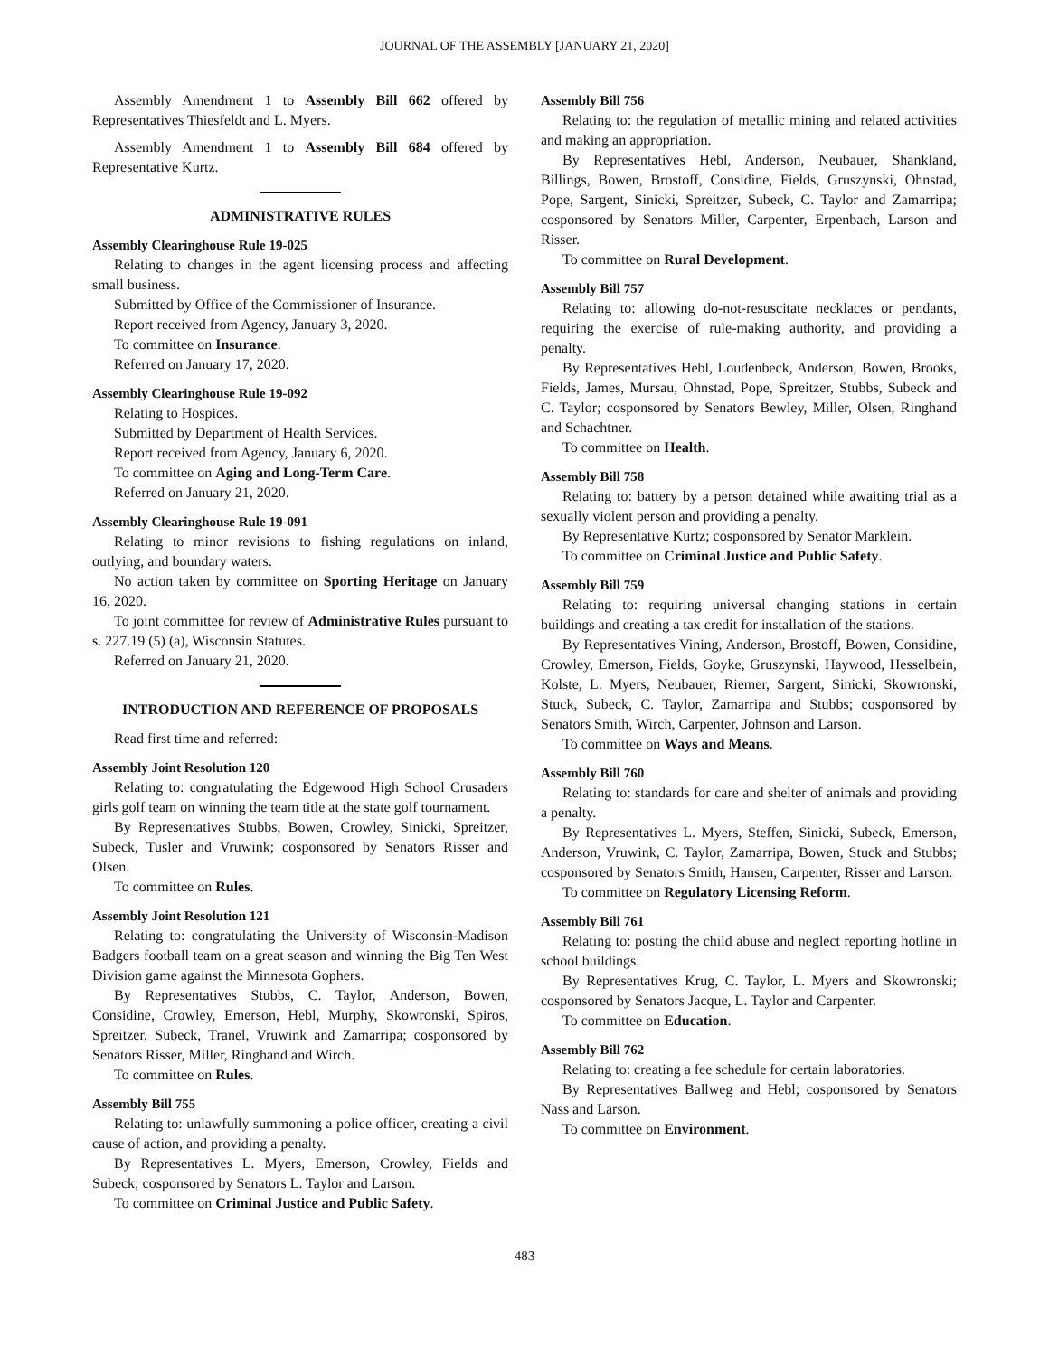JOURNAL OF THE ASSEMBLY [JANUARY 21, 2020]
Assembly Amendment 1 to Assembly Bill 662 offered by Representatives Thiesfeldt and L. Myers.
Assembly Amendment 1 to Assembly Bill 684 offered by Representative Kurtz.
ADMINISTRATIVE RULES
Assembly Clearinghouse Rule 19-025
Relating to changes in the agent licensing process and affecting small business.
Submitted by Office of the Commissioner of Insurance.
Report received from Agency, January 3, 2020.
To committee on Insurance.
Referred on January 17, 2020.
Assembly Clearinghouse Rule 19-092
Relating to Hospices.
Submitted by Department of Health Services.
Report received from Agency, January 6, 2020.
To committee on Aging and Long-Term Care.
Referred on January 21, 2020.
Assembly Clearinghouse Rule 19-091
Relating to minor revisions to fishing regulations on inland, outlying, and boundary waters.
No action taken by committee on Sporting Heritage on January 16, 2020.
To joint committee for review of Administrative Rules pursuant to s. 227.19 (5) (a), Wisconsin Statutes.
Referred on January 21, 2020.
INTRODUCTION AND REFERENCE OF PROPOSALS
Read first time and referred:
Assembly Joint Resolution 120
Relating to: congratulating the Edgewood High School Crusaders girls golf team on winning the team title at the state golf tournament.
By Representatives Stubbs, Bowen, Crowley, Sinicki, Spreitzer, Subeck, Tusler and Vruwink; cosponsored by Senators Risser and Olsen.
To committee on Rules.
Assembly Joint Resolution 121
Relating to: congratulating the University of Wisconsin-Madison Badgers football team on a great season and winning the Big Ten West Division game against the Minnesota Gophers.
By Representatives Stubbs, C. Taylor, Anderson, Bowen, Considine, Crowley, Emerson, Hebl, Murphy, Skowronski, Spiros, Spreitzer, Subeck, Tranel, Vruwink and Zamarripa; cosponsored by Senators Risser, Miller, Ringhand and Wirch.
To committee on Rules.
Assembly Bill 755
Relating to: unlawfully summoning a police officer, creating a civil cause of action, and providing a penalty.
By Representatives L. Myers, Emerson, Crowley, Fields and Subeck; cosponsored by Senators L. Taylor and Larson.
To committee on Criminal Justice and Public Safety.
Assembly Bill 756
Relating to: the regulation of metallic mining and related activities and making an appropriation.
By Representatives Hebl, Anderson, Neubauer, Shankland, Billings, Bowen, Brostoff, Considine, Fields, Gruszynski, Ohnstad, Pope, Sargent, Sinicki, Spreitzer, Subeck, C. Taylor and Zamarripa; cosponsored by Senators Miller, Carpenter, Erpenbach, Larson and Risser.
To committee on Rural Development.
Assembly Bill 757
Relating to: allowing do-not-resuscitate necklaces or pendants, requiring the exercise of rule-making authority, and providing a penalty.
By Representatives Hebl, Loudenbeck, Anderson, Bowen, Brooks, Fields, James, Mursau, Ohnstad, Pope, Spreitzer, Stubbs, Subeck and C. Taylor; cosponsored by Senators Bewley, Miller, Olsen, Ringhand and Schachtner.
To committee on Health.
Assembly Bill 758
Relating to: battery by a person detained while awaiting trial as a sexually violent person and providing a penalty.
By Representative Kurtz; cosponsored by Senator Marklein.
To committee on Criminal Justice and Public Safety.
Assembly Bill 759
Relating to: requiring universal changing stations in certain buildings and creating a tax credit for installation of the stations.
By Representatives Vining, Anderson, Brostoff, Bowen, Considine, Crowley, Emerson, Fields, Goyke, Gruszynski, Haywood, Hesselbein, Kolste, L. Myers, Neubauer, Riemer, Sargent, Sinicki, Skowronski, Stuck, Subeck, C. Taylor, Zamarripa and Stubbs; cosponsored by Senators Smith, Wirch, Carpenter, Johnson and Larson.
To committee on Ways and Means.
Assembly Bill 760
Relating to: standards for care and shelter of animals and providing a penalty.
By Representatives L. Myers, Steffen, Sinicki, Subeck, Emerson, Anderson, Vruwink, C. Taylor, Zamarripa, Bowen, Stuck and Stubbs; cosponsored by Senators Smith, Hansen, Carpenter, Risser and Larson.
To committee on Regulatory Licensing Reform.
Assembly Bill 761
Relating to: posting the child abuse and neglect reporting hotline in school buildings.
By Representatives Krug, C. Taylor, L. Myers and Skowronski; cosponsored by Senators Jacque, L. Taylor and Carpenter.
To committee on Education.
Assembly Bill 762
Relating to: creating a fee schedule for certain laboratories.
By Representatives Ballweg and Hebl; cosponsored by Senators Nass and Larson.
To committee on Environment.
483